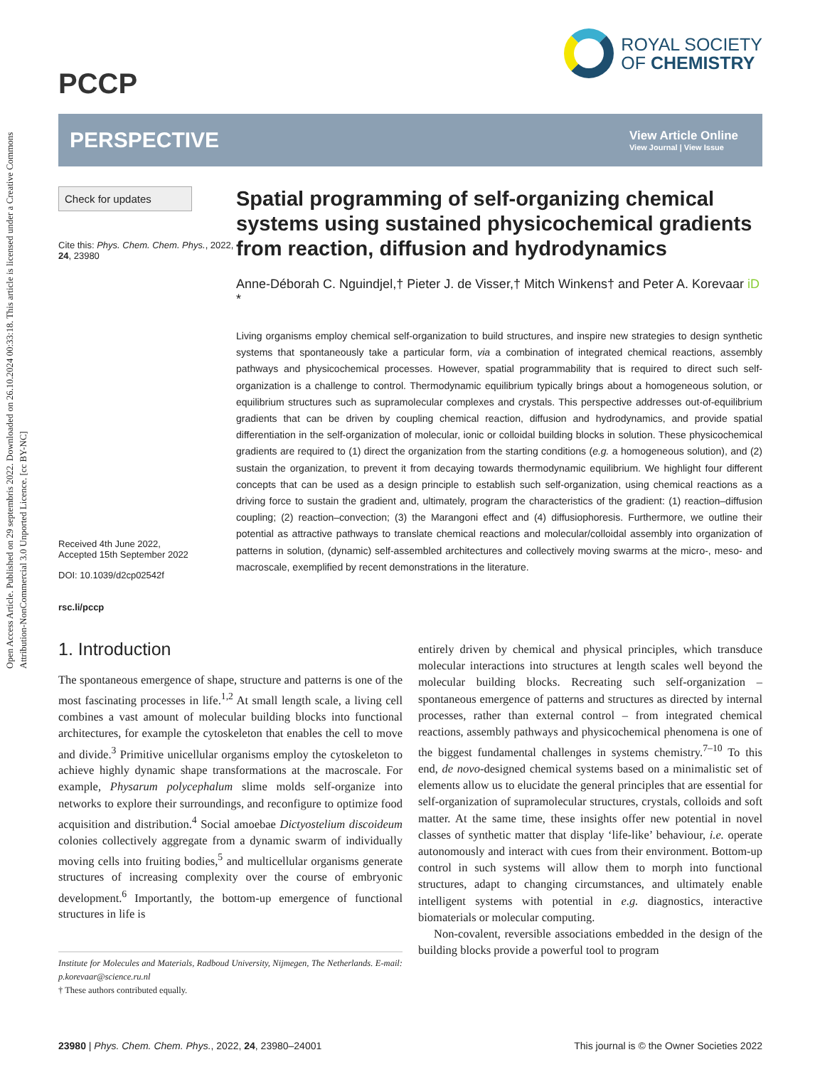Open Access Article. Published on 29 septembris 2022. Downloaded on 26.10.2024 00:33:18. This article is licensed under a Creative Commons Attribution-NonCommercial 3.0 Unported Licence. [cc BY-NC]
PCCP
ROYAL SOCIETY
OF CHEMISTRY
PERSPECTIVE
View Article Online
View Journal | View Issue
Check for updates
Cite this: Phys. Chem. Chem. Phys., 2022, 24, 23980
Received 4th June 2022,
Accepted 15th September 2022
DOI: 10.1039/d2cp02542f
rsc.li/pccp
Spatial programming of self-organizing chemical systems using sustained physicochemical gradients from reaction, diffusion and hydrodynamics
Anne-Déborah C. Nguindjel,† Pieter J. de Visser,† Mitch Winkens† and Peter A. Korevaar iD *
Living organisms employ chemical self-organization to build structures, and inspire new strategies to design synthetic systems that spontaneously take a particular form, via a combination of integrated chemical reactions, assembly pathways and physicochemical processes. However, spatial programmability that is required to direct such self-organization is a challenge to control. Thermodynamic equilibrium typically brings about a homogeneous solution, or equilibrium structures such as supramolecular complexes and crystals. This perspective addresses out-of-equilibrium gradients that can be driven by coupling chemical reaction, diffusion and hydrodynamics, and provide spatial differentiation in the self-organization of molecular, ionic or colloidal building blocks in solution. These physicochemical gradients are required to (1) direct the organization from the starting conditions (e.g. a homogeneous solution), and (2) sustain the organization, to prevent it from decaying towards thermodynamic equilibrium. We highlight four different concepts that can be used as a design principle to establish such self-organization, using chemical reactions as a driving force to sustain the gradient and, ultimately, program the characteristics of the gradient: (1) reaction–diffusion coupling; (2) reaction–convection; (3) the Marangoni effect and (4) diffusiophoresis. Furthermore, we outline their potential as attractive pathways to translate chemical reactions and molecular/colloidal assembly into organization of patterns in solution, (dynamic) self-assembled architectures and collectively moving swarms at the micro-, meso- and macroscale, exemplified by recent demonstrations in the literature.
1. Introduction
The spontaneous emergence of shape, structure and patterns is one of the most fascinating processes in life.<sup>1,2</sup> At small length scale, a living cell combines a vast amount of molecular building blocks into functional architectures, for example the cytoskeleton that enables the cell to move and divide.<sup>3</sup> Primitive unicellular organisms employ the cytoskeleton to achieve highly dynamic shape transformations at the macroscale. For example, Physarum polycephalum slime molds self-organize into networks to explore their surroundings, and reconfigure to optimize food acquisition and distribution.<sup>4</sup> Social amoebae Dictyostelium discoideum colonies collectively aggregate from a dynamic swarm of individually moving cells into fruiting bodies,<sup>5</sup> and multicellular organisms generate structures of increasing complexity over the course of embryonic development.<sup>6</sup> Importantly, the bottom-up emergence of functional structures in life is
Institute for Molecules and Materials, Radboud University, Nijmegen, The Netherlands. E-mail: p.korevaar@science.ru.nl
† These authors contributed equally.
entirely driven by chemical and physical principles, which transduce molecular interactions into structures at length scales well beyond the molecular building blocks. Recreating such self-organization – spontaneous emergence of patterns and structures as directed by internal processes, rather than external control – from integrated chemical reactions, assembly pathways and physicochemical phenomena is one of the biggest fundamental challenges in systems chemistry.<sup>7–10</sup> To this end, de novo-designed chemical systems based on a minimalistic set of elements allow us to elucidate the general principles that are essential for self-organization of supramolecular structures, crystals, colloids and soft matter. At the same time, these insights offer new potential in novel classes of synthetic matter that display ‘life-like’ behaviour, i.e. operate autonomously and interact with cues from their environment. Bottom-up control in such systems will allow them to morph into functional structures, adapt to changing circumstances, and ultimately enable intelligent systems with potential in e.g. diagnostics, interactive biomaterials or molecular computing.
Non-covalent, reversible associations embedded in the design of the building blocks provide a powerful tool to program
23980 | Phys. Chem. Chem. Phys., 2022, 24, 23980–24001 This journal is © the Owner Societies 2022